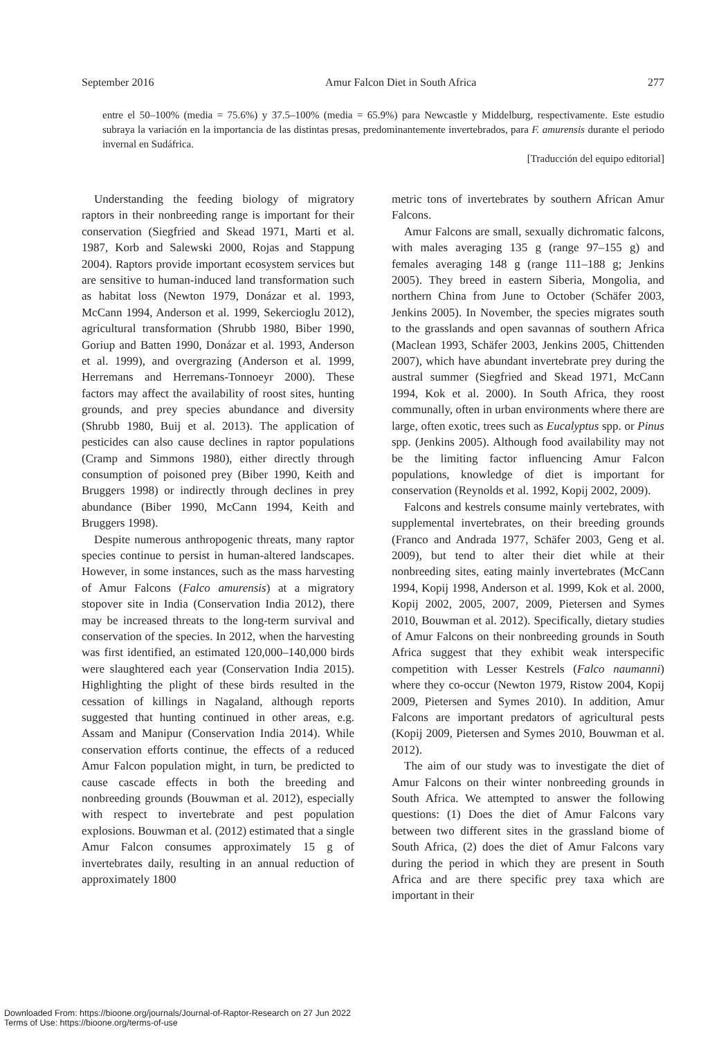September 2016 Amur Falcon Diet in South Africa 277
entre el 50–100% (media = 75.6%) y 37.5–100% (media = 65.9%) para Newcastle y Middelburg, respectivamente. Este estudio subraya la variación en la importancia de las distintas presas, predominantemente invertebrados, para F. amurensis durante el periodo invernal en Sudáfrica.
[Traducción del equipo editorial]
Understanding the feeding biology of migratory raptors in their nonbreeding range is important for their conservation (Siegfried and Skead 1971, Marti et al. 1987, Korb and Salewski 2000, Rojas and Stappung 2004). Raptors provide important ecosystem services but are sensitive to human-induced land transformation such as habitat loss (Newton 1979, Donázar et al. 1993, McCann 1994, Anderson et al. 1999, Sekercioglu 2012), agricultural transformation (Shrubb 1980, Biber 1990, Goriup and Batten 1990, Donázar et al. 1993, Anderson et al. 1999), and overgrazing (Anderson et al. 1999, Herremans and Herremans-Tonnoeyr 2000). These factors may affect the availability of roost sites, hunting grounds, and prey species abundance and diversity (Shrubb 1980, Buij et al. 2013). The application of pesticides can also cause declines in raptor populations (Cramp and Simmons 1980), either directly through consumption of poisoned prey (Biber 1990, Keith and Bruggers 1998) or indirectly through declines in prey abundance (Biber 1990, McCann 1994, Keith and Bruggers 1998).
Despite numerous anthropogenic threats, many raptor species continue to persist in human-altered landscapes. However, in some instances, such as the mass harvesting of Amur Falcons (Falco amurensis) at a migratory stopover site in India (Conservation India 2012), there may be increased threats to the long-term survival and conservation of the species. In 2012, when the harvesting was first identified, an estimated 120,000–140,000 birds were slaughtered each year (Conservation India 2015). Highlighting the plight of these birds resulted in the cessation of killings in Nagaland, although reports suggested that hunting continued in other areas, e.g. Assam and Manipur (Conservation India 2014). While conservation efforts continue, the effects of a reduced Amur Falcon population might, in turn, be predicted to cause cascade effects in both the breeding and nonbreeding grounds (Bouwman et al. 2012), especially with respect to invertebrate and pest population explosions. Bouwman et al. (2012) estimated that a single Amur Falcon consumes approximately 15 g of invertebrates daily, resulting in an annual reduction of approximately 1800
metric tons of invertebrates by southern African Amur Falcons.
Amur Falcons are small, sexually dichromatic falcons, with males averaging 135 g (range 97–155 g) and females averaging 148 g (range 111–188 g; Jenkins 2005). They breed in eastern Siberia, Mongolia, and northern China from June to October (Schäfer 2003, Jenkins 2005). In November, the species migrates south to the grasslands and open savannas of southern Africa (Maclean 1993, Schäfer 2003, Jenkins 2005, Chittenden 2007), which have abundant invertebrate prey during the austral summer (Siegfried and Skead 1971, McCann 1994, Kok et al. 2000). In South Africa, they roost communally, often in urban environments where there are large, often exotic, trees such as Eucalyptus spp. or Pinus spp. (Jenkins 2005). Although food availability may not be the limiting factor influencing Amur Falcon populations, knowledge of diet is important for conservation (Reynolds et al. 1992, Kopij 2002, 2009).
Falcons and kestrels consume mainly vertebrates, with supplemental invertebrates, on their breeding grounds (Franco and Andrada 1977, Schäfer 2003, Geng et al. 2009), but tend to alter their diet while at their nonbreeding sites, eating mainly invertebrates (McCann 1994, Kopij 1998, Anderson et al. 1999, Kok et al. 2000, Kopij 2002, 2005, 2007, 2009, Pietersen and Symes 2010, Bouwman et al. 2012). Specifically, dietary studies of Amur Falcons on their nonbreeding grounds in South Africa suggest that they exhibit weak interspecific competition with Lesser Kestrels (Falco naumanni) where they co-occur (Newton 1979, Ristow 2004, Kopij 2009, Pietersen and Symes 2010). In addition, Amur Falcons are important predators of agricultural pests (Kopij 2009, Pietersen and Symes 2010, Bouwman et al. 2012).
The aim of our study was to investigate the diet of Amur Falcons on their winter nonbreeding grounds in South Africa. We attempted to answer the following questions: (1) Does the diet of Amur Falcons vary between two different sites in the grassland biome of South Africa, (2) does the diet of Amur Falcons vary during the period in which they are present in South Africa and are there specific prey taxa which are important in their
Downloaded From: https://bioone.org/journals/Journal-of-Raptor-Research on 27 Jun 2022
Terms of Use: https://bioone.org/terms-of-use